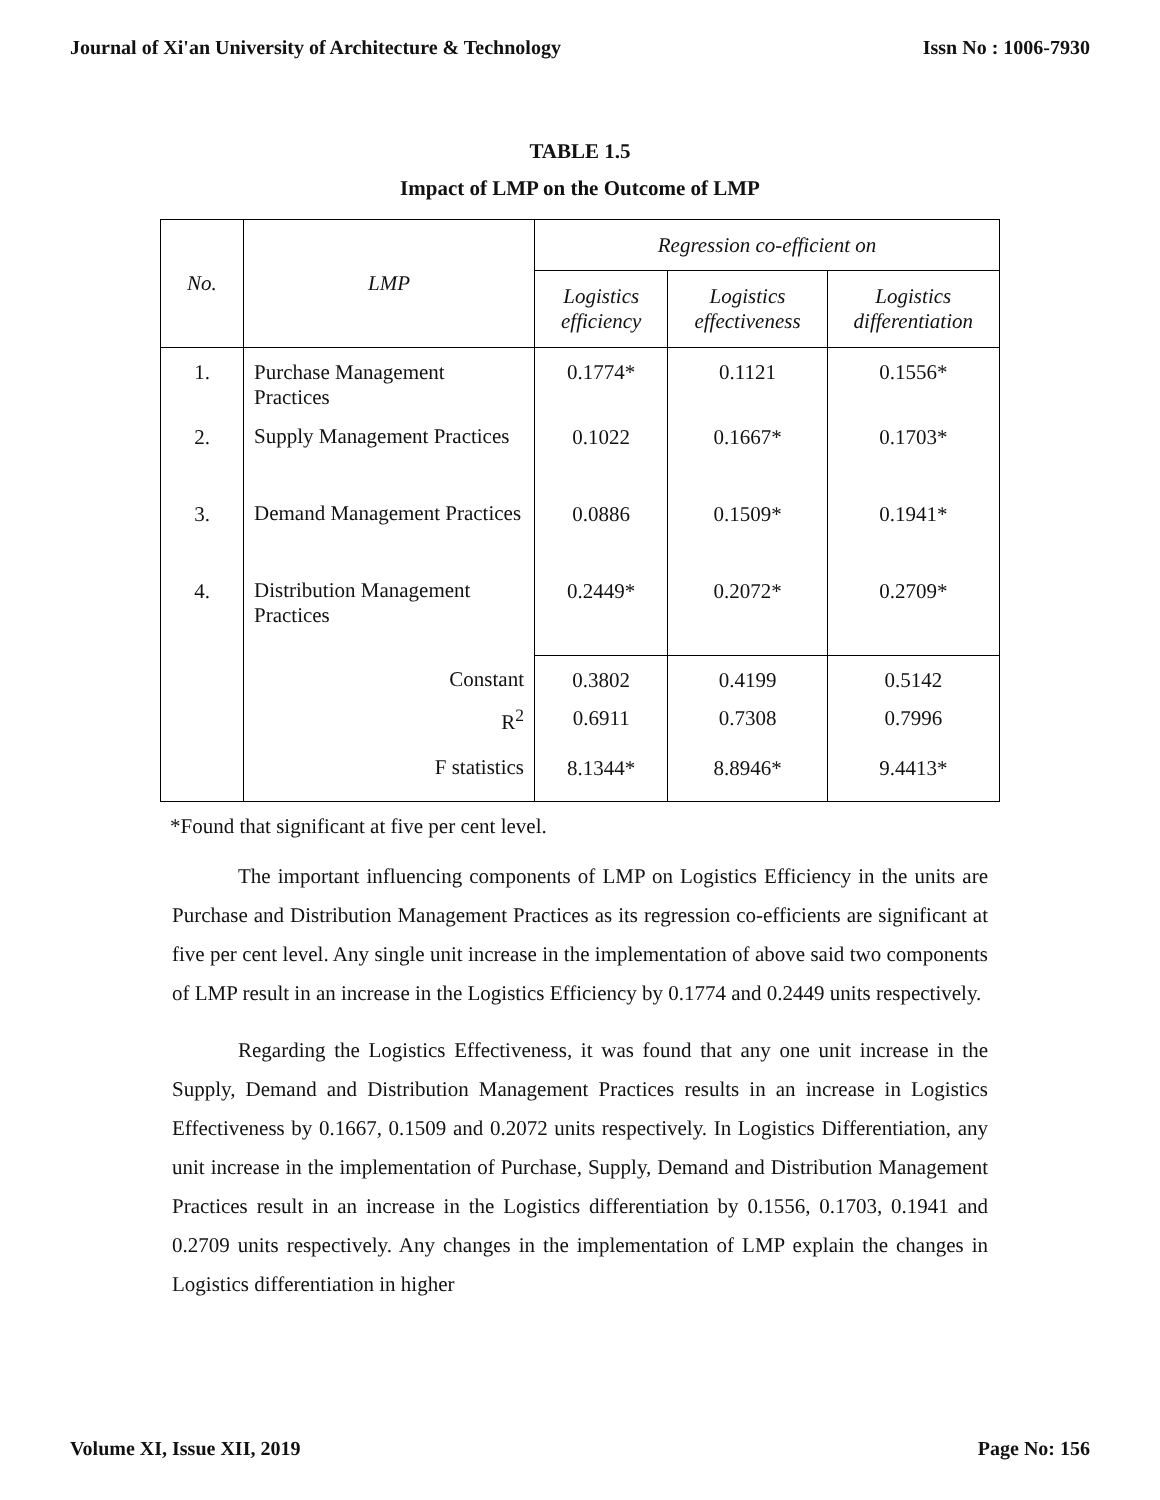Journal of Xi'an University of Architecture & Technology Issn No : 1006-7930
TABLE 1.5
Impact of LMP on the Outcome of LMP
| No. | LMP | Regression co-efficient on | | |
| --- | --- | --- | --- | --- |
| | | Logistics efficiency | Logistics effectiveness | Logistics differentiation |
| 1. | Purchase Management Practices | 0.1774* | 0.1121 | 0.1556* |
| 2. | Supply Management Practices | 0.1022 | 0.1667* | 0.1703* |
| 3. | Demand Management Practices | 0.0886 | 0.1509* | 0.1941* |
| 4. | Distribution Management Practices | 0.2449* | 0.2072* | 0.2709* |
| | Constant | 0.3802 | 0.4199 | 0.5142 |
| | R<sup>2</sup> | 0.6911 | 0.7308 | 0.7996 |
| | F statistics | 8.1344* | 8.8946* | 9.4413* |
*Found that significant at five per cent level.
The important influencing components of LMP on Logistics Efficiency in the units are Purchase and Distribution Management Practices as its regression co-efficients are significant at five per cent level. Any single unit increase in the implementation of above said two components of LMP result in an increase in the Logistics Efficiency by 0.1774 and 0.2449 units respectively.
Regarding the Logistics Effectiveness, it was found that any one unit increase in the Supply, Demand and Distribution Management Practices results in an increase in Logistics Effectiveness by 0.1667, 0.1509 and 0.2072 units respectively. In Logistics Differentiation, any unit increase in the implementation of Purchase, Supply, Demand and Distribution Management Practices result in an increase in the Logistics differentiation by 0.1556, 0.1703, 0.1941 and 0.2709 units respectively. Any changes in the implementation of LMP explain the changes in Logistics differentiation in higher
Volume XI, Issue XII, 2019 Page No: 156